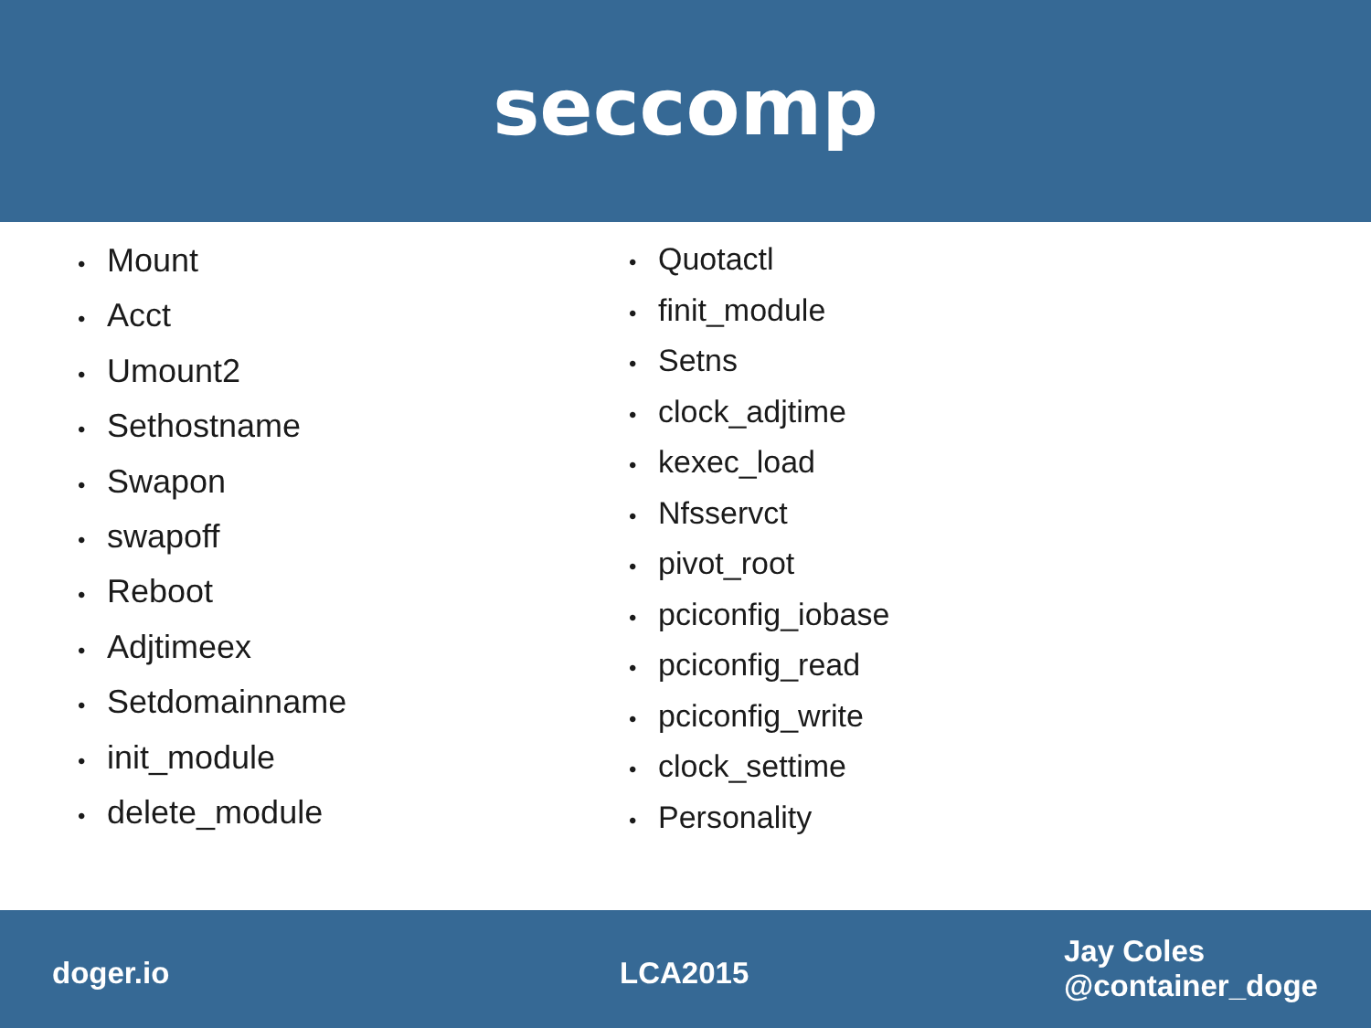seccomp
• Mount
• Acct
• Umount2
• Sethostname
• Swapon
• swapoff
• Reboot
• Adjtimeex
• Setdomainname
• init_module
• delete_module
• Quotactl
• finit_module
• Setns
• clock_adjtime
• kexec_load
• Nfsservct
• pivot_root
• pciconfig_iobase
• pciconfig_read
• pciconfig_write
• clock_settime
• Personality
doger.io LCA2015
Jay Coles
@container_doge